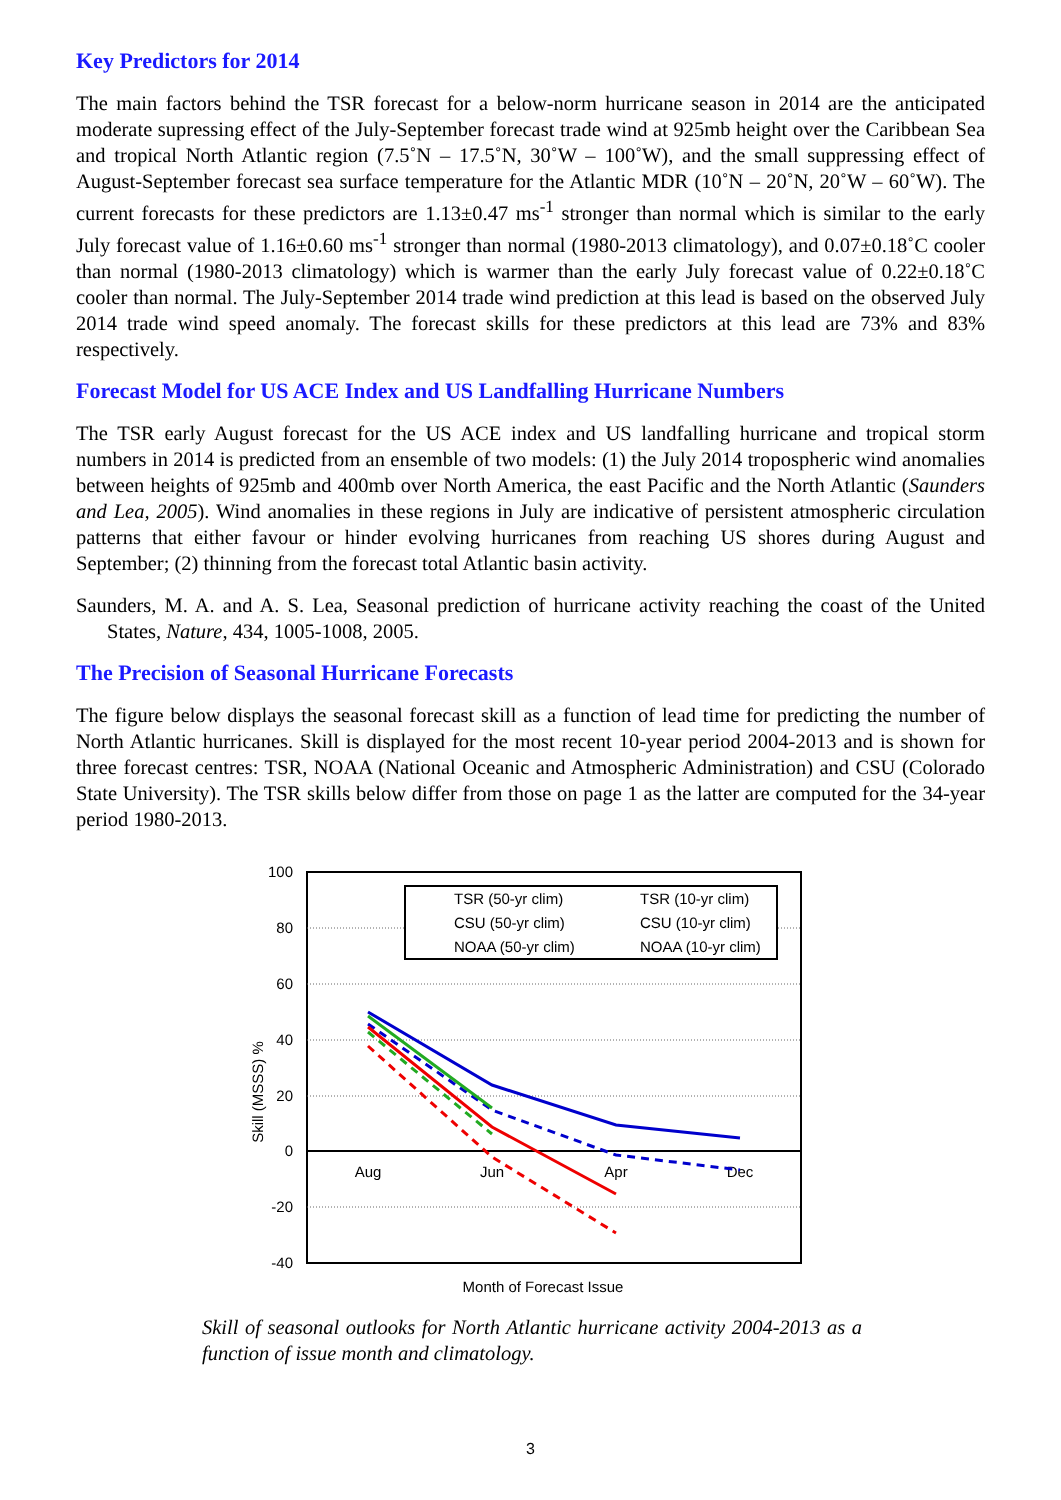Key Predictors for 2014
The main factors behind the TSR forecast for a below-norm hurricane season in 2014 are the anticipated moderate supressing effect of the July-September forecast trade wind at 925mb height over the Caribbean Sea and tropical North Atlantic region (7.5˚N – 17.5˚N, 30˚W – 100˚W), and the small suppressing effect of August-September forecast sea surface temperature for the Atlantic MDR (10˚N – 20˚N, 20˚W – 60˚W). The current forecasts for these predictors are 1.13±0.47 ms<sup>-1</sup> stronger than normal which is similar to the early July forecast value of 1.16±0.60 ms<sup>-1</sup> stronger than normal (1980-2013 climatology), and 0.07±0.18˚C cooler than normal (1980-2013 climatology) which is warmer than the early July forecast value of 0.22±0.18˚C cooler than normal. The July-September 2014 trade wind prediction at this lead is based on the observed July 2014 trade wind speed anomaly. The forecast skills for these predictors at this lead are 73% and 83% respectively.
Forecast Model for US ACE Index and US Landfalling Hurricane Numbers
The TSR early August forecast for the US ACE index and US landfalling hurricane and tropical storm numbers in 2014 is predicted from an ensemble of two models: (1) the July 2014 tropospheric wind anomalies between heights of 925mb and 400mb over North America, the east Pacific and the North Atlantic (Saunders and Lea, 2005). Wind anomalies in these regions in July are indicative of persistent atmospheric circulation patterns that either favour or hinder evolving hurricanes from reaching US shores during August and September; (2) thinning from the forecast total Atlantic basin activity.
Saunders, M. A. and A. S. Lea, Seasonal prediction of hurricane activity reaching the coast of the United States, Nature, 434, 1005-1008, 2005.
The Precision of Seasonal Hurricane Forecasts
The figure below displays the seasonal forecast skill as a function of lead time for predicting the number of North Atlantic hurricanes. Skill is displayed for the most recent 10-year period 2004-2013 and is shown for three forecast centres: TSR, NOAA (National Oceanic and Atmospheric Administration) and CSU (Colorado State University). The TSR skills below differ from those on page 1 as the latter are computed for the 34-year period 1980-2013.
100
80
60
40
20
0
-20
-40
Skill (MSSS) %
Aug
Jun
Apr
Dec
Month of Forecast Issue
TSR (50-yr clim)
TSR (10-yr clim)
CSU (50-yr clim)
CSU (10-yr clim)
NOAA (50-yr clim)
NOAA (10-yr clim)
Skill of seasonal outlooks for North Atlantic hurricane activity 2004-2013 as a function of issue month and climatology.
3